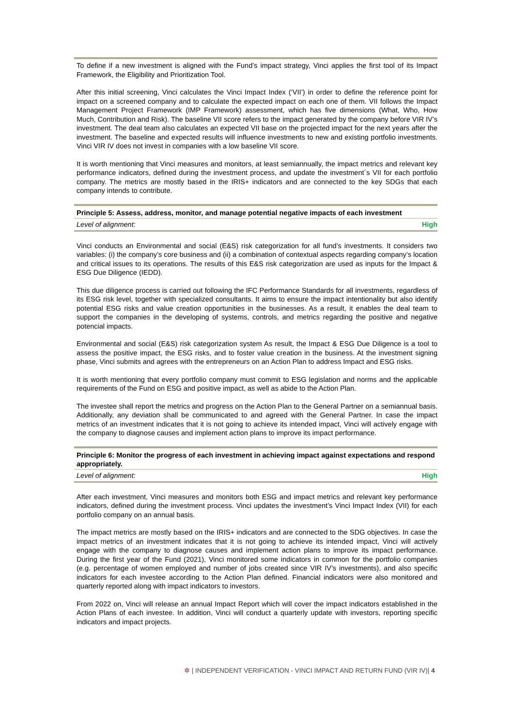To define if a new investment is aligned with the Fund’s impact strategy, Vinci applies the first tool of its Impact Framework, the Eligibility and Prioritization Tool.
After this initial screening, Vinci calculates the Vinci Impact Index (‘VII’) in order to define the reference point for impact on a screened company and to calculate the expected impact on each one of them. VII follows the Impact Management Project Framework (IMP Framework) assessment, which has five dimensions (What, Who, How Much, Contribution and Risk). The baseline VII score refers to the impact generated by the company before VIR IV’s investment. The deal team also calculates an expected VII base on the projected impact for the next years after the investment. The baseline and expected results will influence investments to new and existing portfolio investments. Vinci VIR IV does not invest in companies with a low baseline VII score.
It is worth mentioning that Vinci measures and monitors, at least semiannually, the impact metrics and relevant key performance indicators, defined during the investment process, and update the investment´s VII for each portfolio company. The metrics are mostly based in the IRIS+ indicators and are connected to the key SDGs that each company intends to contribute.
Principle 5: Assess, address, monitor, and manage potential negative impacts of each investment
Level of alignment: High
Vinci conducts an Environmental and social (E&S) risk categorization for all fund’s investments. It considers two variables: (i) the company’s core business and (ii) a combination of contextual aspects regarding company’s location and critical issues to its operations. The results of this E&S risk categorization are used as inputs for the Impact & ESG Due Diligence (IEDD).
This due diligence process is carried out following the IFC Performance Standards for all investments, regardless of its ESG risk level, together with specialized consultants. It aims to ensure the impact intentionality but also identify potential ESG risks and value creation opportunities in the businesses. As a result, it enables the deal team to support the companies in the developing of systems, controls, and metrics regarding the positive and negative potencial impacts.
Environmental and social (E&S) risk categorization system As result, the Impact & ESG Due Diligence is a tool to assess the positive impact, the ESG risks, and to foster value creation in the business. At the investment signing phase, Vinci submits and agrees with the entrepreneurs on an Action Plan to address Impact and ESG risks.
It is worth mentioning that every portfolio company must commit to ESG legislation and norms and the applicable requirements of the Fund on ESG and positive impact, as well as abide to the Action Plan.
The investee shall report the metrics and progress on the Action Plan to the General Partner on a semiannual basis. Additionally, any deviation shall be communicated to and agreed with the General Partner. In case the impact metrics of an investment indicates that it is not going to achieve its intended impact, Vinci will actively engage with the company to diagnose causes and implement action plans to improve its impact performance.
Principle 6: Monitor the progress of each investment in achieving impact against expectations and respond appropriately.
Level of alignment: High
After each investment, Vinci measures and monitors both ESG and impact metrics and relevant key performance indicators, defined during the investment process. Vinci updates the investment’s Vinci Impact Index (VII) for each portfolio company on an annual basis.
The impact metrics are mostly based on the IRIS+ indicators and are connected to the SDG objectives. In case the impact metrics of an investment indicates that it is not going to achieve its intended impact, Vinci will actively engage with the company to diagnose causes and implement action plans to improve its impact performance. During the first year of the Fund (2021), Vinci monitored some indicators in common for the portfolio companies (e.g. percentage of women employed and number of jobs created since VIR IV’s investments), and also specific indicators for each investee according to the Action Plan defined. Financial indicators were also monitored and quarterly reported along with impact indicators to investors.
From 2022 on, Vinci will release an annual Impact Report which will cover the impact indicators established in the Action Plans of each investee. In addition, Vinci will conduct a quarterly update with investors, reporting specific indicators and impact projects.
✲ | INDEPENDENT VERIFICATION - VINCI IMPACT AND RETURN FUND (VIR IV)| 4